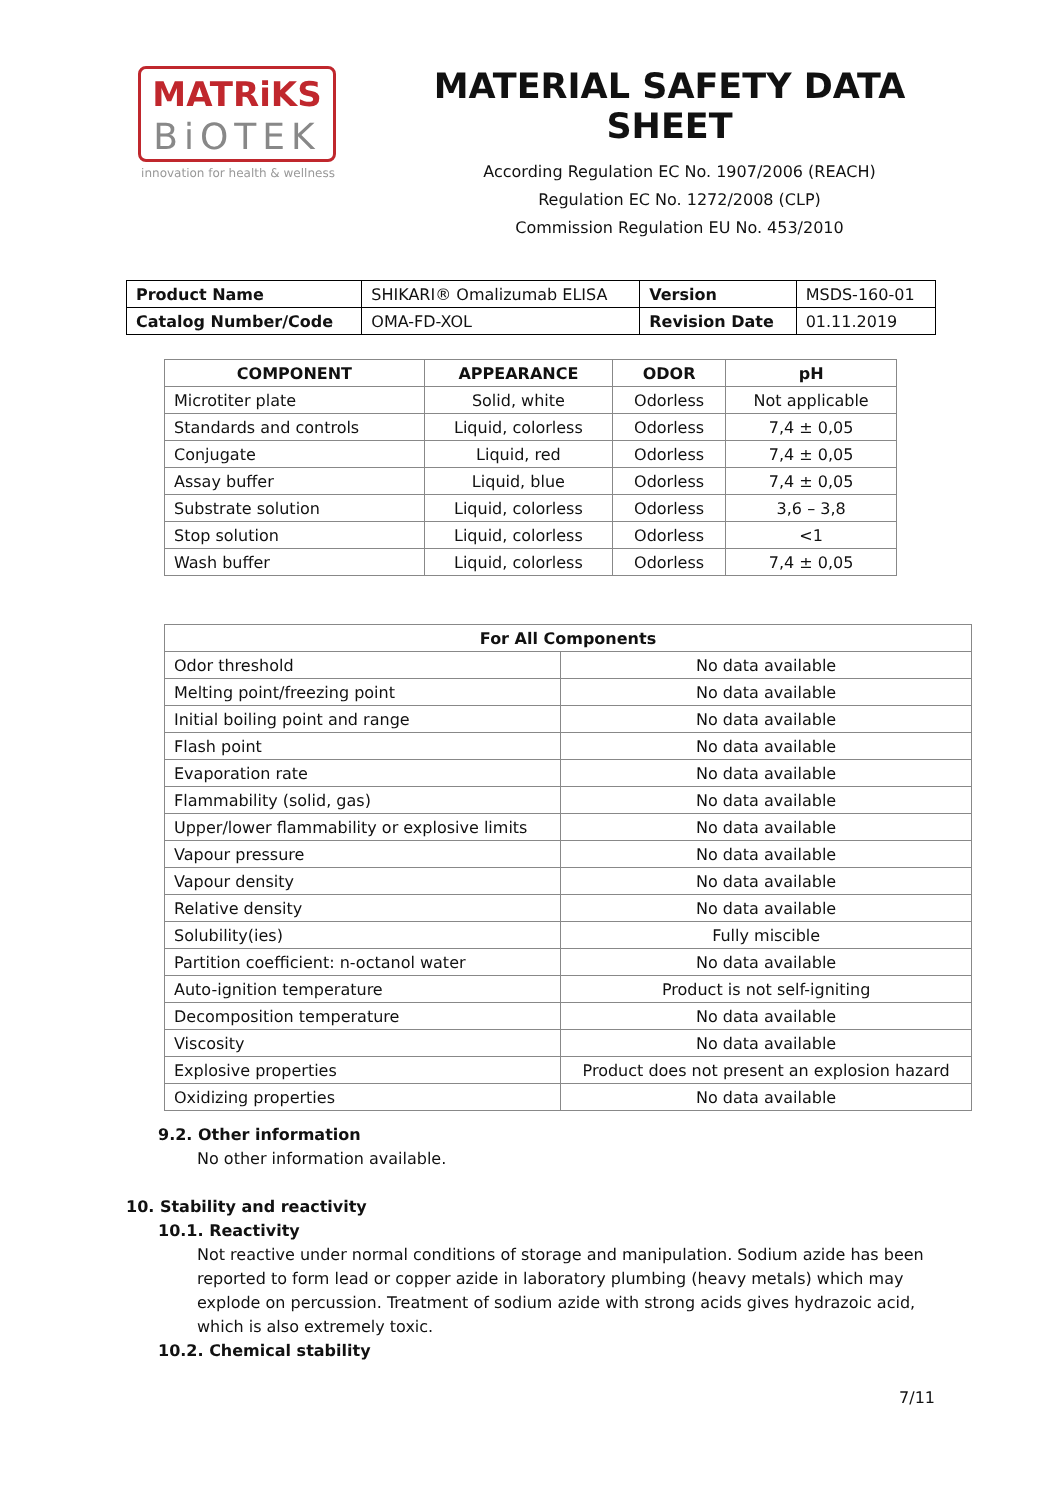MATRiKS
BiOTEK
innovation for health & wellness
MATERIAL SAFETY DATA SHEET
According Regulation EC No. 1907/2006 (REACH)
Regulation EC No. 1272/2008 (CLP)
Commission Regulation EU No. 453/2010
| Product Name | SHIKARI® Omalizumab ELISA | Version | MSDS-160-01 |
| Catalog Number/Code | OMA-FD-XOL | Revision Date | 01.11.2019 |
| COMPONENT | APPEARANCE | ODOR | pH |
| --- | --- | --- | --- |
| Microtiter plate | Solid, white | Odorless | Not applicable |
| Standards and controls | Liquid, colorless | Odorless | 7,4 ± 0,05 |
| Conjugate | Liquid, red | Odorless | 7,4 ± 0,05 |
| Assay buffer | Liquid, blue | Odorless | 7,4 ± 0,05 |
| Substrate solution | Liquid, colorless | Odorless | 3,6 – 3,8 |
| Stop solution | Liquid, colorless | Odorless | <1 |
| Wash buffer | Liquid, colorless | Odorless | 7,4 ± 0,05 |
| For All Components | |
| --- | --- |
| Odor threshold | No data available |
| Melting point/freezing point | No data available |
| Initial boiling point and range | No data available |
| Flash point | No data available |
| Evaporation rate | No data available |
| Flammability (solid, gas) | No data available |
| Upper/lower flammability or explosive limits | No data available |
| Vapour pressure | No data available |
| Vapour density | No data available |
| Relative density | No data available |
| Solubility(ies) | Fully miscible |
| Partition coefficient: n-octanol water | No data available |
| Auto-ignition temperature | Product is not self-igniting |
| Decomposition temperature | No data available |
| Viscosity | No data available |
| Explosive properties | Product does not present an explosion hazard |
| Oxidizing properties | No data available |
9.2. Other information
No other information available.
10. Stability and reactivity
10.1. Reactivity
Not reactive under normal conditions of storage and manipulation. Sodium azide has been reported to form lead or copper azide in laboratory plumbing (heavy metals) which may explode on percussion. Treatment of sodium azide with strong acids gives hydrazoic acid, which is also extremely toxic.
10.2. Chemical stability
7/11